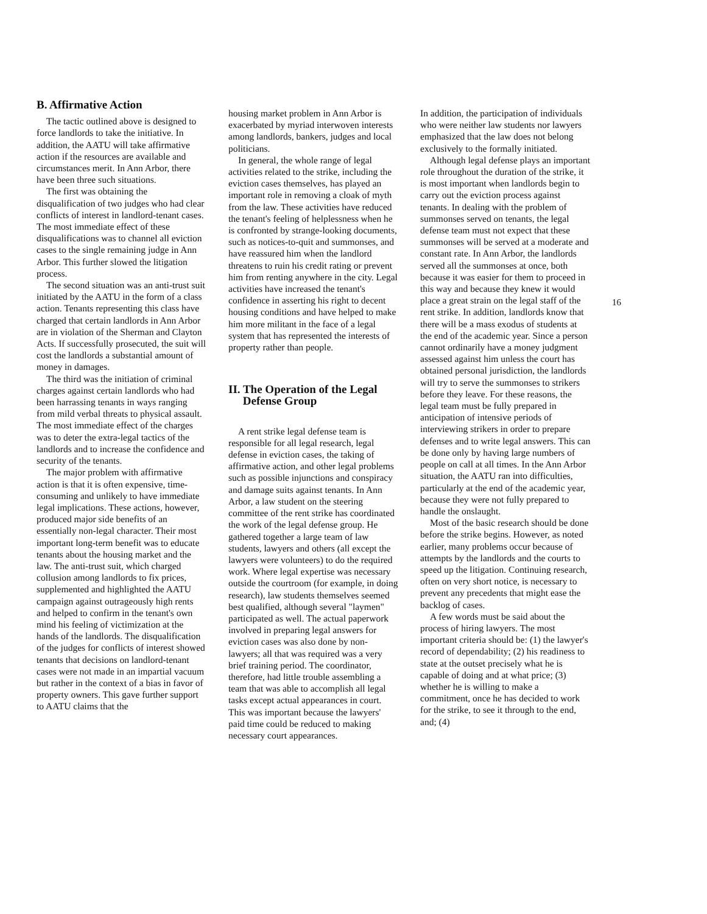B. Affirmative Action
The tactic outlined above is designed to force landlords to take the initiative. In addition, the AATU will take affirmative action if the resources are available and circumstances merit. In Ann Arbor, there have been three such situations.
The first was obtaining the disqualification of two judges who had clear conflicts of interest in landlord-tenant cases. The most immediate effect of these disqualifications was to channel all eviction cases to the single remaining judge in Ann Arbor. This further slowed the litigation process.
The second situation was an anti-trust suit initiated by the AATU in the form of a class action. Tenants representing this class have charged that certain landlords in Ann Arbor are in violation of the Sherman and Clayton Acts. If successfully prosecuted, the suit will cost the landlords a substantial amount of money in damages.
The third was the initiation of criminal charges against certain landlords who had been harrassing tenants in ways ranging from mild verbal threats to physical assault. The most immediate effect of the charges was to deter the extra-legal tactics of the landlords and to increase the confidence and security of the tenants.
The major problem with affirmative action is that it is often expensive, time-consuming and unlikely to have immediate legal implications. These actions, however, produced major side benefits of an essentially non-legal character. Their most important long-term benefit was to educate tenants about the housing market and the law. The anti-trust suit, which charged collusion among landlords to fix prices, supplemented and highlighted the AATU campaign against outrageously high rents and helped to confirm in the tenant's own mind his feeling of victimization at the hands of the landlords. The disqualification of the judges for conflicts of interest showed tenants that decisions on landlord-tenant cases were not made in an impartial vacuum but rather in the context of a bias in favor of property owners. This gave further support to AATU claims that the
housing market problem in Ann Arbor is exacerbated by myriad interwoven interests among landlords, bankers, judges and local politicians.
In general, the whole range of legal activities related to the strike, including the eviction cases themselves, has played an important role in removing a cloak of myth from the law. These activities have reduced the tenant's feeling of helplessness when he is confronted by strange-looking documents, such as notices-to-quit and summonses, and have reassured him when the landlord threatens to ruin his credit rating or prevent him from renting anywhere in the city. Legal activities have increased the tenant's confidence in asserting his right to decent housing conditions and have helped to make him more militant in the face of a legal system that has represented the interests of property rather than people.
II. The Operation of the Legal
Defense Group
A rent strike legal defense team is responsible for all legal research, legal defense in eviction cases, the taking of affirmative action, and other legal problems such as possible injunctions and conspiracy and damage suits against tenants. In Ann Arbor, a law student on the steering committee of the rent strike has coordinated the work of the legal defense group. He gathered together a large team of law students, lawyers and others (all except the lawyers were volunteers) to do the required work. Where legal expertise was necessary outside the courtroom (for example, in doing research), law students themselves seemed best qualified, although several "laymen" participated as well. The actual paperwork involved in preparing legal answers for eviction cases was also done by non-lawyers; all that was required was a very brief training period. The coordinator, therefore, had little trouble assembling a team that was able to accomplish all legal tasks except actual appearances in court. This was important because the lawyers' paid time could be reduced to making necessary court appearances.
In addition, the participation of individuals who were neither law students nor lawyers emphasized that the law does not belong exclusively to the formally initiated.
Although legal defense plays an important role throughout the duration of the strike, it is most important when landlords begin to carry out the eviction process against tenants. In dealing with the problem of summonses served on tenants, the legal defense team must not expect that these summonses will be served at a moderate and constant rate. In Ann Arbor, the landlords served all the summonses at once, both because it was easier for them to proceed in this way and because they knew it would place a great strain on the legal staff of the rent strike. In addition, landlords know that there will be a mass exodus of students at the end of the academic year. Since a person cannot ordinarily have a money judgment assessed against him unless the court has obtained personal jurisdiction, the landlords will try to serve the summonses to strikers before they leave. For these reasons, the legal team must be fully prepared in anticipation of intensive periods of interviewing strikers in order to prepare defenses and to write legal answers. This can be done only by having large numbers of people on call at all times. In the Ann Arbor situation, the AATU ran into difficulties, particularly at the end of the academic year, because they were not fully prepared to handle the onslaught.
Most of the basic research should be done before the strike begins. However, as noted earlier, many problems occur because of attempts by the landlords and the courts to speed up the litigation. Continuing research, often on very short notice, is necessary to prevent any precedents that might ease the backlog of cases.
A few words must be said about the process of hiring lawyers. The most important criteria should be: (1) the lawyer's record of dependability; (2) his readiness to state at the outset precisely what he is capable of doing and at what price; (3) whether he is willing to make a commitment, once he has decided to work for the strike, to see it through to the end, and; (4)
16